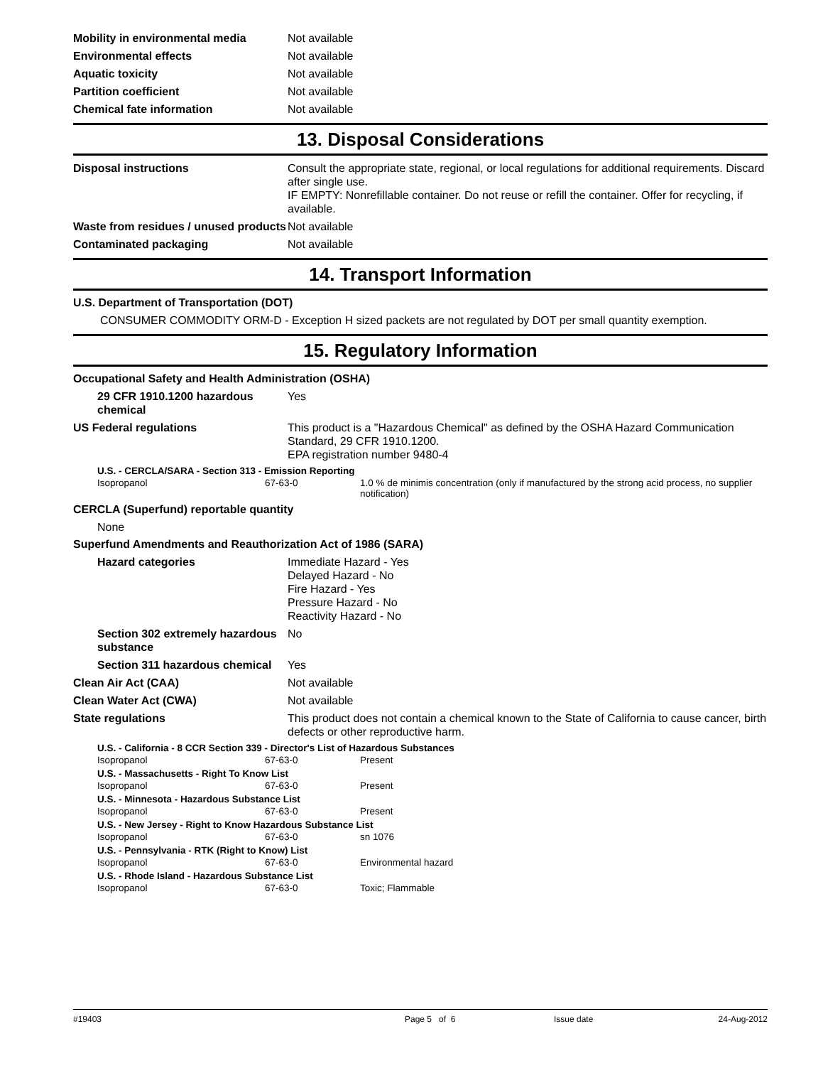Mobility in environmental media Not available
Environmental effects Not available
Aquatic toxicity Not available
Partition coefficient Not available
Chemical fate information Not available
13. Disposal Considerations
Disposal instructions Consult the appropriate state, regional, or local regulations for additional requirements. Discard after single use.
IF EMPTY: Nonrefillable container. Do not reuse or refill the container. Offer for recycling, if available.
Waste from residues / unused products
Not available
Contaminated packaging Not available
14. Transport Information
U.S. Department of Transportation (DOT)
CONSUMER COMMODITY ORM-D - Exception H sized packets are not regulated by DOT per small quantity exemption.
15. Regulatory Information
Occupational Safety and Health Administration (OSHA)
29 CFR 1910.1200 hazardous chemical
Yes
US Federal regulations This product is a "Hazardous Chemical" as defined by the OSHA Hazard Communication Standard, 29 CFR 1910.1200.
EPA registration number 9480-4
U.S. - CERCLA/SARA - Section 313 - Emission Reporting
| Isopropanol | 67-63-0 | 1.0 % de minimis concentration (only if manufactured by the strong acid process, no supplier notification) |
CERCLA (Superfund) reportable quantity
None
Superfund Amendments and Reauthorization Act of 1986 (SARA)
Hazard categories Immediate Hazard - Yes
Delayed Hazard - No
Fire Hazard - Yes
Pressure Hazard - No
Reactivity Hazard - No
Section 302 extremely hazardous substance
No
Section 311 hazardous chemical
Yes
Clean Air Act (CAA) Not available
Clean Water Act (CWA) Not available
State regulations This product does not contain a chemical known to the State of California to cause cancer, birth defects or other reproductive harm.
U.S. - California - 8 CCR Section 339 - Director's List of Hazardous Substances
| Isopropanol | 67-63-0 | Present |
U.S. - Massachusetts - Right To Know List
| Isopropanol | 67-63-0 | Present |
U.S. - Minnesota - Hazardous Substance List
| Isopropanol | 67-63-0 | Present |
U.S. - New Jersey - Right to Know Hazardous Substance List
| Isopropanol | 67-63-0 | sn 1076 |
U.S. - Pennsylvania - RTK (Right to Know) List
| Isopropanol | 67-63-0 | Environmental hazard |
U.S. - Rhode Island - Hazardous Substance List
| Isopropanol | 67-63-0 | Toxic; Flammable |
#19403 Page 5 of 6 Issue date 24-Aug-2012